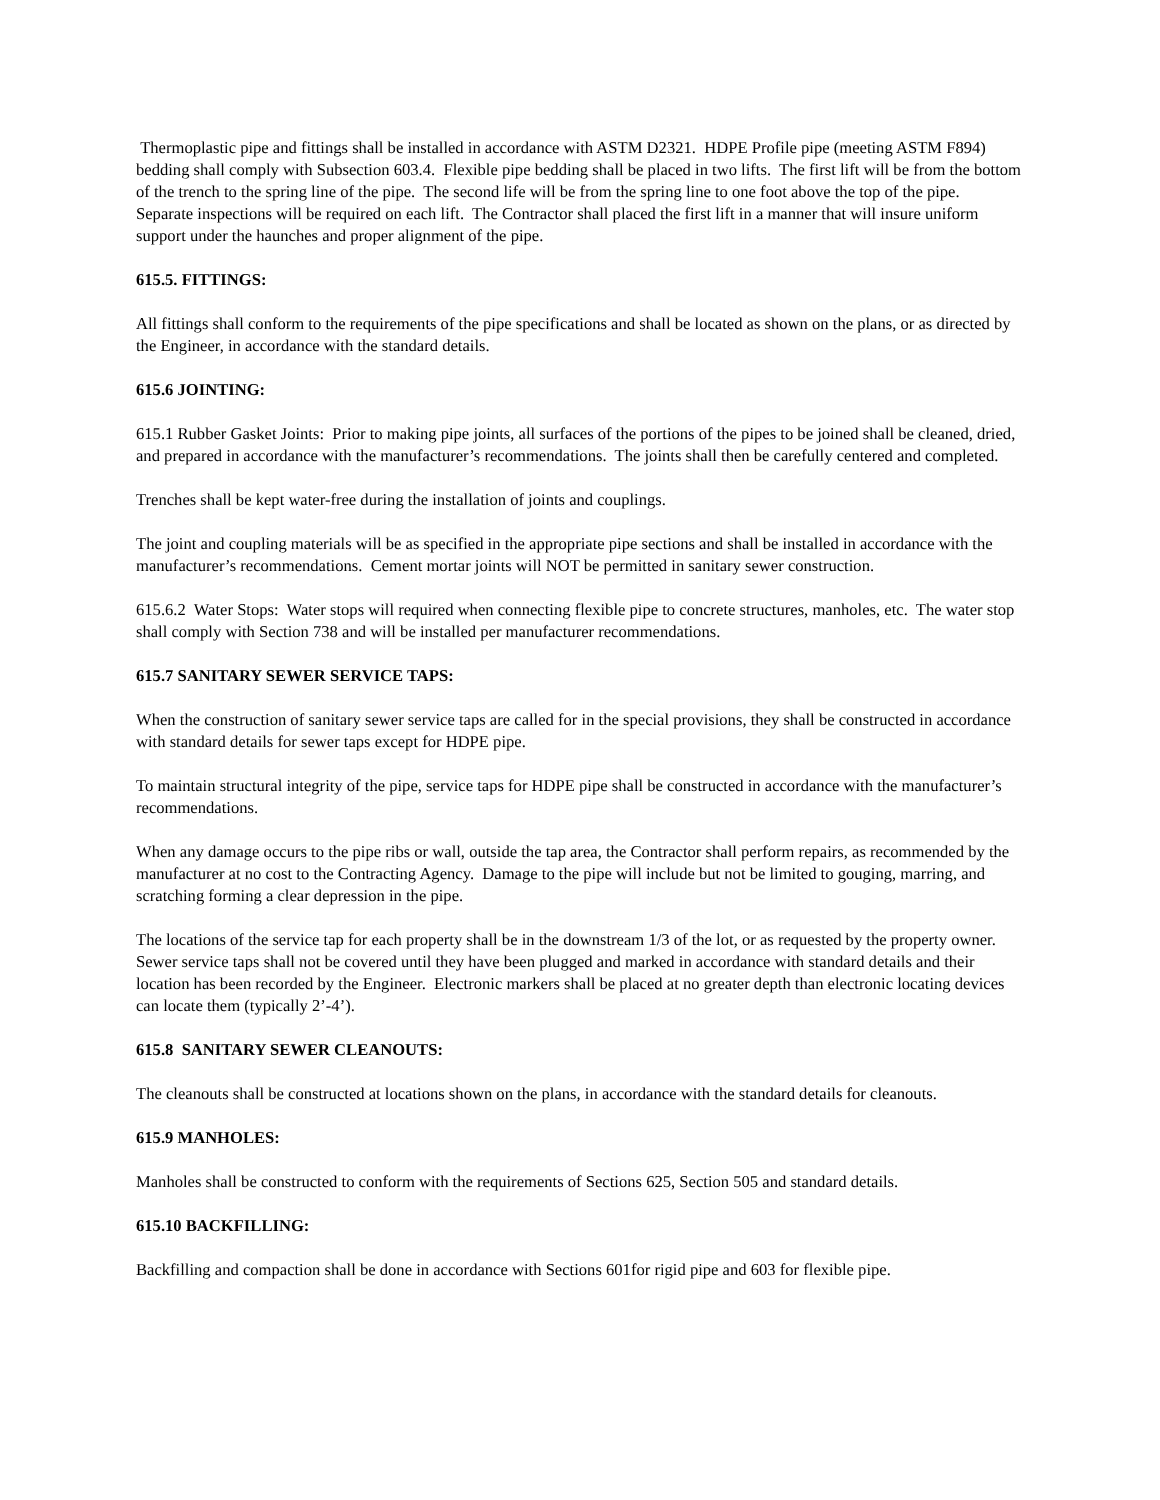Thermoplastic pipe and fittings shall be installed in accordance with ASTM D2321. HDPE Profile pipe (meeting ASTM F894) bedding shall comply with Subsection 603.4. Flexible pipe bedding shall be placed in two lifts. The first lift will be from the bottom of the trench to the spring line of the pipe. The second life will be from the spring line to one foot above the top of the pipe. Separate inspections will be required on each lift. The Contractor shall placed the first lift in a manner that will insure uniform support under the haunches and proper alignment of the pipe.
615.5. FITTINGS:
All fittings shall conform to the requirements of the pipe specifications and shall be located as shown on the plans, or as directed by the Engineer, in accordance with the standard details.
615.6 JOINTING:
615.1 Rubber Gasket Joints: Prior to making pipe joints, all surfaces of the portions of the pipes to be joined shall be cleaned, dried, and prepared in accordance with the manufacturer’s recommendations. The joints shall then be carefully centered and completed.
Trenches shall be kept water-free during the installation of joints and couplings.
The joint and coupling materials will be as specified in the appropriate pipe sections and shall be installed in accordance with the manufacturer’s recommendations. Cement mortar joints will NOT be permitted in sanitary sewer construction.
615.6.2 Water Stops: Water stops will required when connecting flexible pipe to concrete structures, manholes, etc. The water stop shall comply with Section 738 and will be installed per manufacturer recommendations.
615.7 SANITARY SEWER SERVICE TAPS:
When the construction of sanitary sewer service taps are called for in the special provisions, they shall be constructed in accordance with standard details for sewer taps except for HDPE pipe.
To maintain structural integrity of the pipe, service taps for HDPE pipe shall be constructed in accordance with the manufacturer’s recommendations.
When any damage occurs to the pipe ribs or wall, outside the tap area, the Contractor shall perform repairs, as recommended by the manufacturer at no cost to the Contracting Agency. Damage to the pipe will include but not be limited to gouging, marring, and scratching forming a clear depression in the pipe.
The locations of the service tap for each property shall be in the downstream 1/3 of the lot, or as requested by the property owner. Sewer service taps shall not be covered until they have been plugged and marked in accordance with standard details and their location has been recorded by the Engineer. Electronic markers shall be placed at no greater depth than electronic locating devices can locate them (typically 2’-4’).
615.8 SANITARY SEWER CLEANOUTS:
The cleanouts shall be constructed at locations shown on the plans, in accordance with the standard details for cleanouts.
615.9 MANHOLES:
Manholes shall be constructed to conform with the requirements of Sections 625, Section 505 and standard details.
615.10 BACKFILLING:
Backfilling and compaction shall be done in accordance with Sections 601for rigid pipe and 603 for flexible pipe.